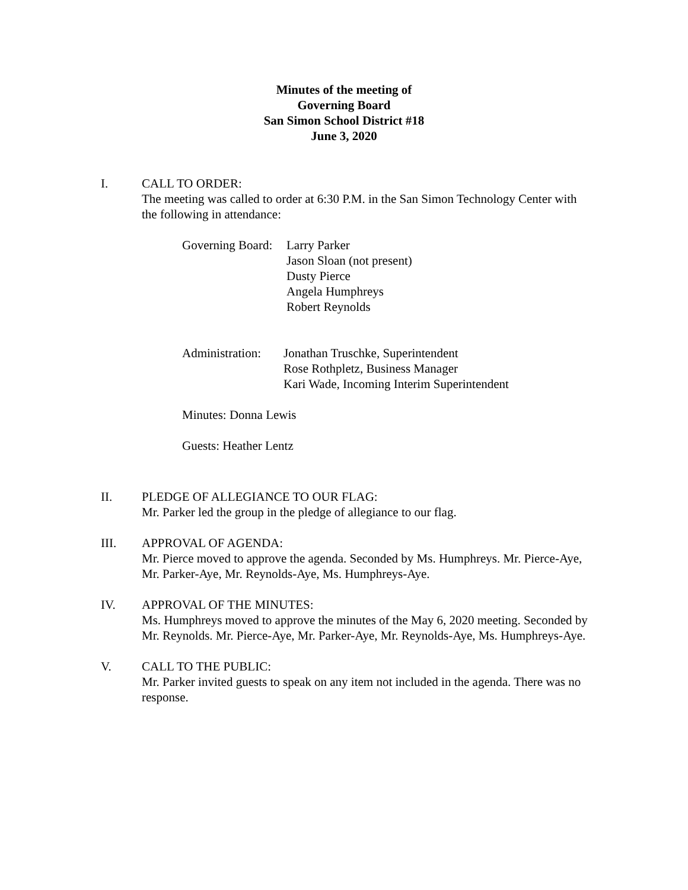Minutes of the meeting of
Governing Board
San Simon School District #18
June 3, 2020
I. CALL TO ORDER:
The meeting was called to order at 6:30 P.M. in the San Simon Technology Center with the following in attendance:
Governing Board:
Larry Parker
Jason Sloan (not present)
Dusty Pierce
Angela Humphreys
Robert Reynolds
Administration:
Jonathan Truschke, Superintendent
Rose Rothpletz, Business Manager
Kari Wade, Incoming Interim Superintendent
Minutes: Donna Lewis
Guests: Heather Lentz
II. PLEDGE OF ALLEGIANCE TO OUR FLAG:
Mr. Parker led the group in the pledge of allegiance to our flag.
III. APPROVAL OF AGENDA:
Mr. Pierce moved to approve the agenda. Seconded by Ms. Humphreys. Mr. Pierce-Aye, Mr. Parker-Aye, Mr. Reynolds-Aye, Ms. Humphreys-Aye.
IV. APPROVAL OF THE MINUTES:
Ms. Humphreys moved to approve the minutes of the May 6, 2020 meeting. Seconded by Mr. Reynolds. Mr. Pierce-Aye, Mr. Parker-Aye, Mr. Reynolds-Aye, Ms. Humphreys-Aye.
V. CALL TO THE PUBLIC:
Mr. Parker invited guests to speak on any item not included in the agenda. There was no response.